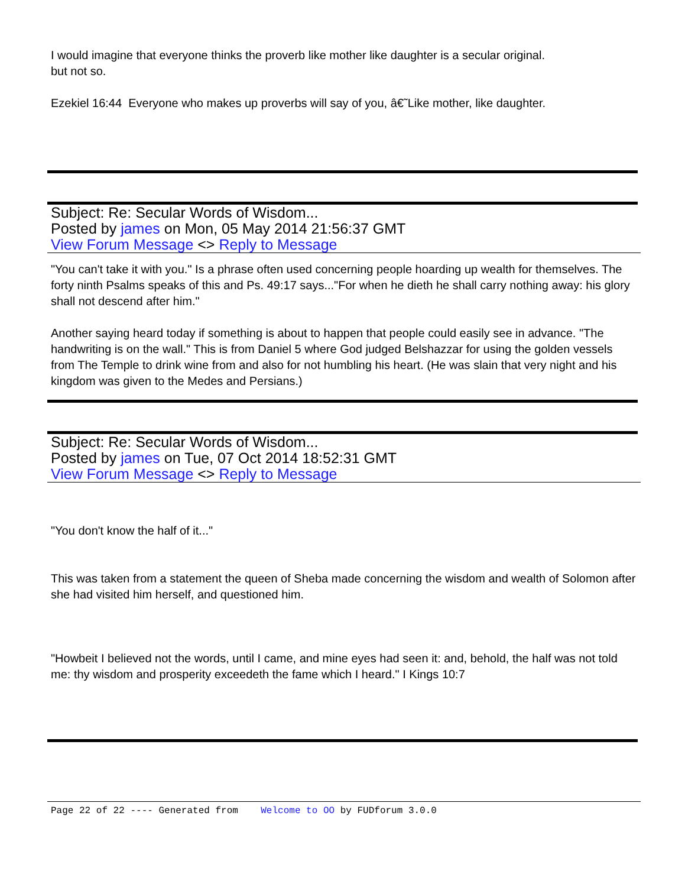I would imagine that everyone thinks the proverb like mother like daughter is a secular original.
but not so.
Ezekiel 16:44 Everyone who makes up proverbs will say of you, â€˜Like mother, like daughter.
Subject: Re: Secular Words of Wisdom...
Posted by james on Mon, 05 May 2014 21:56:37 GMT
View Forum Message <> Reply to Message
"You can't take it with you." Is a phrase often used concerning people hoarding up wealth for themselves. The forty ninth Psalms speaks of this and Ps. 49:17 says..."For when he dieth he shall carry nothing away: his glory shall not descend after him."
Another saying heard today if something is about to happen that people could easily see in advance. "The handwriting is on the wall." This is from Daniel 5 where God judged Belshazzar for using the golden vessels from The Temple to drink wine from and also for not humbling his heart. (He was slain that very night and his kingdom was given to the Medes and Persians.)
Subject: Re: Secular Words of Wisdom...
Posted by james on Tue, 07 Oct 2014 18:52:31 GMT
View Forum Message <> Reply to Message
"You don't know the half of it..."
This was taken from a statement the queen of Sheba made concerning the wisdom and wealth of Solomon after she had visited him herself, and questioned him.
"Howbeit I believed not the words, until I came, and mine eyes had seen it: and, behold, the half was not told me: thy wisdom and prosperity exceedeth the fame which I heard." I Kings 10:7
Page 22 of 22 ---- Generated from Welcome to OO by FUDforum 3.0.0